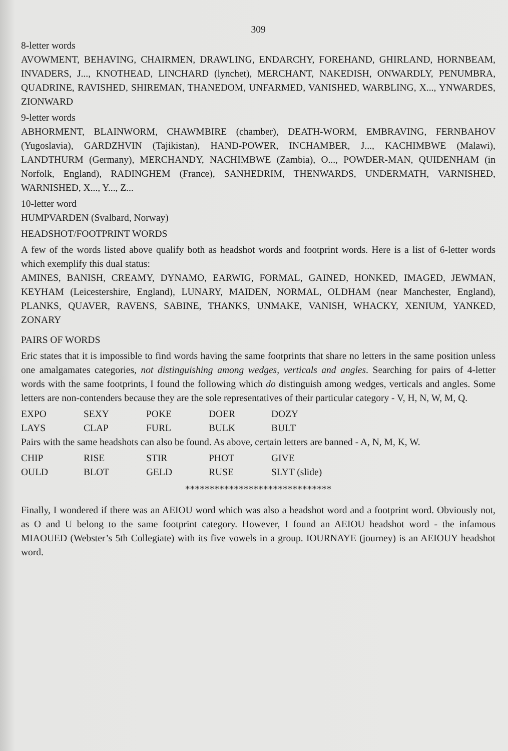309
8-letter words
AVOWMENT, BEHAVING, CHAIRMEN, DRAWLING, ENDARCHY, FOREHAND, GHIRLAND, HORNBEAM, INVADERS, J..., KNOTHEAD, LINCHARD (lynchet), MERCHANT, NAKEDISH, ONWARDLY, PENUMBRA, QUADRINE, RAVISHED, SHIREMAN, THANEDOM, UNFARMED, VANISHED, WARBLING, X..., YNWARDES, ZIONWARD
9-letter words
ABHORMENT, BLAINWORM, CHAWMBIRE (chamber), DEATH-WORM, EMBRAVING, FERNBAHOV (Yugoslavia), GARDZHVIN (Tajikistan), HAND-POWER, INCHAMBER, J..., KACHIMBWE (Malawi), LANDTHURM (Germany), MERCHANDY, NACHIMBWE (Zambia), O..., POWDER-MAN, QUIDENHAM (in Norfolk, England), RADINGHEM (France), SANHEDRIM, THENWARDS, UNDERMATH, VARNISHED, WARNISHED, X..., Y..., Z...
10-letter word
HUMPVARDEN (Svalbard, Norway)
HEADSHOT/FOOTPRINT WORDS
A few of the words listed above qualify both as headshot words and footprint words. Here is a list of 6-letter words which exemplify this dual status:
AMINES, BANISH, CREAMY, DYNAMO, EARWIG, FORMAL, GAINED, HONKED, IMAGED, JEWMAN, KEYHAM (Leicestershire, England), LUNARY, MAIDEN, NORMAL, OLDHAM (near Manchester, England), PLANKS, QUAVER, RAVENS, SABINE, THANKS, UNMAKE, VANISH, WHACKY, XENIUM, YANKED, ZONARY
PAIRS OF WORDS
Eric states that it is impossible to find words having the same footprints that share no letters in the same position unless one amalgamates categories, not distinguishing among wedges, verticals and angles. Searching for pairs of 4-letter words with the same footprints, I found the following which do distinguish among wedges, verticals and angles. Some letters are non-contenders because they are the sole representatives of their particular category - V, H, N, W, M, Q.
| EXPO | SEXY | POKE | DOER | DOZY |
| LAYS | CLAP | FURL | BULK | BULT |
Pairs with the same headshots can also be found. As above, certain letters are banned - A, N, M, K, W.
| CHIP | RISE | STIR | PHOT | GIVE |
| OULD | BLOT | GELD | RUSE | SLYT (slide) |
******************************
Finally, I wondered if there was an AEIOU word which was also a headshot word and a footprint word. Obviously not, as O and U belong to the same footprint category. However, I found an AEIOU headshot word - the infamous MIAOUED (Webster’s 5th Collegiate) with its five vowels in a group. IOURNAYE (journey) is an AEIOUY headshot word.